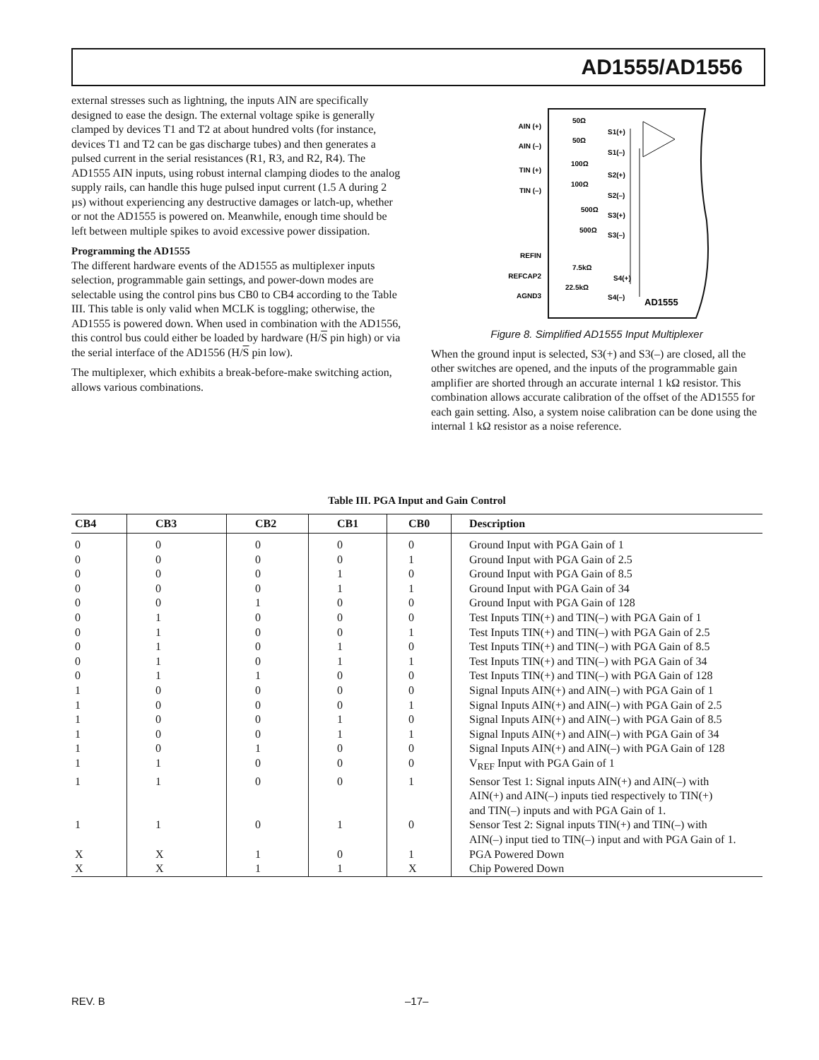AD1555/AD1556
external stresses such as lightning, the inputs AIN are specifically designed to ease the design. The external voltage spike is generally clamped by devices T1 and T2 at about hundred volts (for instance, devices T1 and T2 can be gas discharge tubes) and then generates a pulsed current in the serial resistances (R1, R3, and R2, R4). The AD1555 AIN inputs, using robust internal clamping diodes to the analog supply rails, can handle this huge pulsed input current (1.5 A during 2 µs) without experiencing any destructive damages or latch-up, whether or not the AD1555 is powered on. Meanwhile, enough time should be left between multiple spikes to avoid excessive power dissipation.
Programming the AD1555
The different hardware events of the AD1555 as multiplexer inputs selection, programmable gain settings, and power-down modes are selectable using the control pins bus CB0 to CB4 according to the Table III. This table is only valid when MCLK is toggling; otherwise, the AD1555 is powered down. When used in combination with the AD1556, this control bus could either be loaded by hardware (H/S pin high) or via the serial interface of the AD1556 (H/S pin low).
The multiplexer, which exhibits a break-before-make switching action, allows various combinations.
AIN (+)
AIN (–)
TIN (+)
TIN (–)
REFIN
REFCAP2
AGND3
50Ω
50Ω
100Ω
100Ω
500Ω
500Ω
7.5kΩ
22.5kΩ
S1(+)
S1(–)
S2(+)
S2(–)
S3(+)
S3(–)
S4(+)
S4(–)
AD1555
Figure 8. Simplified AD1555 Input Multiplexer
When the ground input is selected, S3(+) and S3(–) are closed, all the other switches are opened, and the inputs of the programmable gain amplifier are shorted through an accurate internal 1 kΩ resistor. This combination allows accurate calibration of the offset of the AD1555 for each gain setting. Also, a system noise calibration can be done using the internal 1 kΩ resistor as a noise reference.
Table III. PGA Input and Gain Control
| CB4 | CB3 | CB2 | CB1 | CB0 | Description |
| --- | --- | --- | --- | --- | --- |
| 0 | 0 | 0 | 0 | 0 | Ground Input with PGA Gain of 1 |
| 0 | 0 | 0 | 0 | 1 | Ground Input with PGA Gain of 2.5 |
| 0 | 0 | 0 | 1 | 0 | Ground Input with PGA Gain of 8.5 |
| 0 | 0 | 0 | 1 | 1 | Ground Input with PGA Gain of 34 |
| 0 | 0 | 1 | 0 | 0 | Ground Input with PGA Gain of 128 |
| 0 | 1 | 0 | 0 | 0 | Test Inputs TIN(+) and TIN(–) with PGA Gain of 1 |
| 0 | 1 | 0 | 0 | 1 | Test Inputs TIN(+) and TIN(–) with PGA Gain of 2.5 |
| 0 | 1 | 0 | 1 | 0 | Test Inputs TIN(+) and TIN(–) with PGA Gain of 8.5 |
| 0 | 1 | 0 | 1 | 1 | Test Inputs TIN(+) and TIN(–) with PGA Gain of 34 |
| 0 | 1 | 1 | 0 | 0 | Test Inputs TIN(+) and TIN(–) with PGA Gain of 128 |
| 1 | 0 | 0 | 0 | 0 | Signal Inputs AIN(+) and AIN(–) with PGA Gain of 1 |
| 1 | 0 | 0 | 0 | 1 | Signal Inputs AIN(+) and AIN(–) with PGA Gain of 2.5 |
| 1 | 0 | 0 | 1 | 0 | Signal Inputs AIN(+) and AIN(–) with PGA Gain of 8.5 |
| 1 | 0 | 0 | 1 | 1 | Signal Inputs AIN(+) and AIN(–) with PGA Gain of 34 |
| 1 | 0 | 1 | 0 | 0 | Signal Inputs AIN(+) and AIN(–) with PGA Gain of 128 |
| 1 | 1 | 0 | 0 | 0 | V<sub>REF</sub> Input with PGA Gain of 1 |
| 1 | 1 | 0 | 0 | 1 | Sensor Test 1: Signal inputs AIN(+) and AIN(–) with AIN(+) and AIN(–) inputs tied respectively to TIN(+) and TIN(–) inputs and with PGA Gain of 1. |
| 1 | 1 | 0 | 1 | 0 | Sensor Test 2: Signal inputs TIN(+) and TIN(–) with AIN(–) input tied to TIN(–) input and with PGA Gain of 1. |
| X | X | 1 | 0 | 1 | PGA Powered Down |
| X | X | 1 | 1 | X | Chip Powered Down |
REV. B –17–